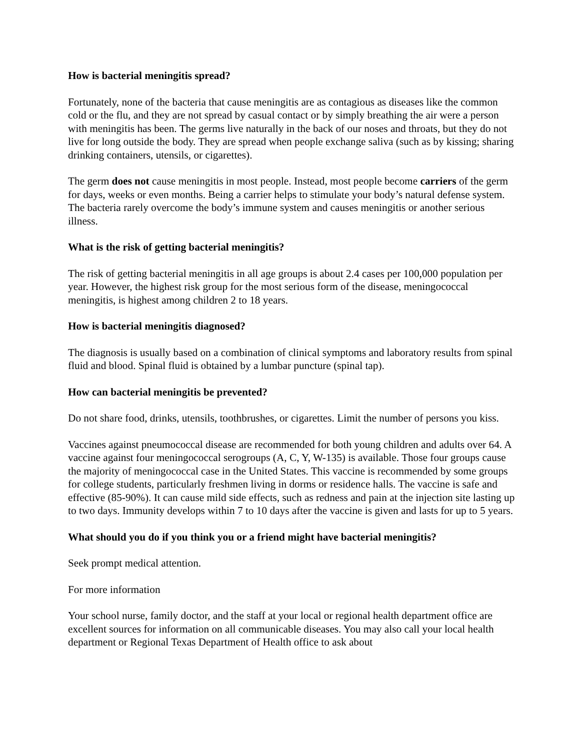How is bacterial meningitis spread?
Fortunately, none of the bacteria that cause meningitis are as contagious as diseases like the common cold or the flu, and they are not spread by casual contact or by simply breathing the air were a person with meningitis has been. The germs live naturally in the back of our noses and throats, but they do not live for long outside the body. They are spread when people exchange saliva (such as by kissing; sharing drinking containers, utensils, or cigarettes).
The germ does not cause meningitis in most people. Instead, most people become carriers of the germ for days, weeks or even months. Being a carrier helps to stimulate your body’s natural defense system. The bacteria rarely overcome the body’s immune system and causes meningitis or another serious illness.
What is the risk of getting bacterial meningitis?
The risk of getting bacterial meningitis in all age groups is about 2.4 cases per 100,000 population per year. However, the highest risk group for the most serious form of the disease, meningococcal meningitis, is highest among children 2 to 18 years.
How is bacterial meningitis diagnosed?
The diagnosis is usually based on a combination of clinical symptoms and laboratory results from spinal fluid and blood. Spinal fluid is obtained by a lumbar puncture (spinal tap).
How can bacterial meningitis be prevented?
Do not share food, drinks, utensils, toothbrushes, or cigarettes. Limit the number of persons you kiss.
Vaccines against pneumococcal disease are recommended for both young children and adults over 64. A vaccine against four meningococcal serogroups (A, C, Y, W-135) is available. Those four groups cause the majority of meningococcal case in the United States. This vaccine is recommended by some groups for college students, particularly freshmen living in dorms or residence halls. The vaccine is safe and effective (85-90%). It can cause mild side effects, such as redness and pain at the injection site lasting up to two days. Immunity develops within 7 to 10 days after the vaccine is given and lasts for up to 5 years.
What should you do if you think you or a friend might have bacterial meningitis?
Seek prompt medical attention.
For more information
Your school nurse, family doctor, and the staff at your local or regional health department office are excellent sources for information on all communicable diseases. You may also call your local health department or Regional Texas Department of Health office to ask about